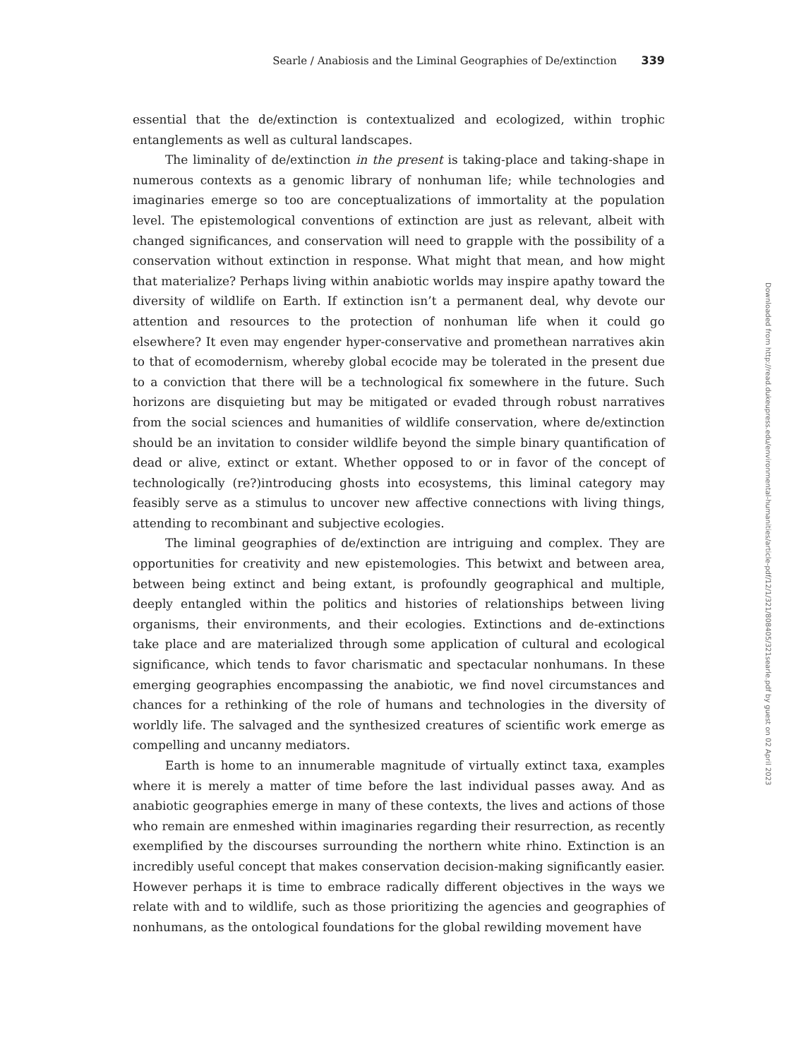Searle / Anabiosis and the Liminal Geographies of De/extinction 339
essential that the de/extinction is contextualized and ecologized, within trophic entanglements as well as cultural landscapes.
The liminality of de/extinction in the present is taking-place and taking-shape in numerous contexts as a genomic library of nonhuman life; while technologies and imaginaries emerge so too are conceptualizations of immortality at the population level. The epistemological conventions of extinction are just as relevant, albeit with changed significances, and conservation will need to grapple with the possibility of a conservation without extinction in response. What might that mean, and how might that materialize? Perhaps living within anabiotic worlds may inspire apathy toward the diversity of wildlife on Earth. If extinction isn’t a permanent deal, why devote our attention and resources to the protection of nonhuman life when it could go elsewhere? It even may engender hyper-conservative and promethean narratives akin to that of ecomodernism, whereby global ecocide may be tolerated in the present due to a conviction that there will be a technological fix somewhere in the future. Such horizons are disquieting but may be mitigated or evaded through robust narratives from the social sciences and humanities of wildlife conservation, where de/extinction should be an invitation to consider wildlife beyond the simple binary quantification of dead or alive, extinct or extant. Whether opposed to or in favor of the concept of technologically (re?)introducing ghosts into ecosystems, this liminal category may feasibly serve as a stimulus to uncover new affective connections with living things, attending to recombinant and subjective ecologies.
The liminal geographies of de/extinction are intriguing and complex. They are opportunities for creativity and new epistemologies. This betwixt and between area, between being extinct and being extant, is profoundly geographical and multiple, deeply entangled within the politics and histories of relationships between living organisms, their environments, and their ecologies. Extinctions and de-extinctions take place and are materialized through some application of cultural and ecological significance, which tends to favor charismatic and spectacular nonhumans. In these emerging geographies encompassing the anabiotic, we find novel circumstances and chances for a rethinking of the role of humans and technologies in the diversity of worldly life. The salvaged and the synthesized creatures of scientific work emerge as compelling and uncanny mediators.
Earth is home to an innumerable magnitude of virtually extinct taxa, examples where it is merely a matter of time before the last individual passes away. And as anabiotic geographies emerge in many of these contexts, the lives and actions of those who remain are enmeshed within imaginaries regarding their resurrection, as recently exemplified by the discourses surrounding the northern white rhino. Extinction is an incredibly useful concept that makes conservation decision-making significantly easier. However perhaps it is time to embrace radically different objectives in the ways we relate with and to wildlife, such as those prioritizing the agencies and geographies of nonhumans, as the ontological foundations for the global rewilding movement have
Downloaded from http://read.dukeupress.edu/environmental-humanities/article-pdf/12/1/321/808405/321searle.pdf by guest on 02 April 2023